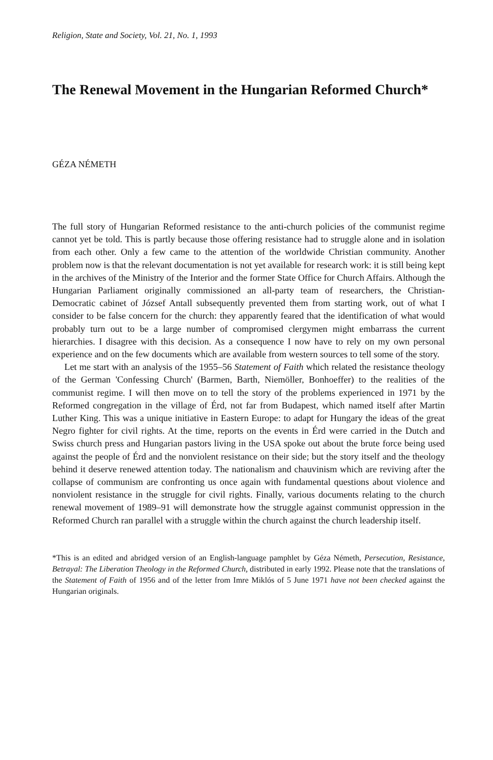Religion, State and Society, Vol. 21, No. 1, 1993
The Renewal Movement in the Hungarian Reformed Church*
GÉZA NÉMETH
The full story of Hungarian Reformed resistance to the anti-church policies of the communist regime cannot yet be told. This is partly because those offering resistance had to struggle alone and in isolation from each other. Only a few came to the attention of the worldwide Christian community. Another problem now is that the relevant documentation is not yet available for research work: it is still being kept in the archives of the Ministry of the Interior and the former State Office for Church Affairs. Although the Hungarian Parliament originally commissioned an all-party team of researchers, the Christian-Democratic cabinet of József Antall subsequently prevented them from starting work, out of what I consider to be false concern for the church: they apparently feared that the identification of what would probably turn out to be a large number of compromised clergymen might embarrass the current hierarchies. I disagree with this decision. As a consequence I now have to rely on my own personal experience and on the few documents which are available from western sources to tell some of the story.
Let me start with an analysis of the 1955–56 Statement of Faith which related the resistance theology of the German 'Confessing Church' (Barmen, Barth, Niemöller, Bonhoeffer) to the realities of the communist regime. I will then move on to tell the story of the problems experienced in 1971 by the Reformed congregation in the village of Érd, not far from Budapest, which named itself after Martin Luther King. This was a unique initiative in Eastern Europe: to adapt for Hungary the ideas of the great Negro fighter for civil rights. At the time, reports on the events in Érd were carried in the Dutch and Swiss church press and Hungarian pastors living in the USA spoke out about the brute force being used against the people of Érd and the nonviolent resistance on their side; but the story itself and the theology behind it deserve renewed attention today. The nationalism and chauvinism which are reviving after the collapse of communism are confronting us once again with fundamental questions about violence and nonviolent resistance in the struggle for civil rights. Finally, various documents relating to the church renewal movement of 1989–91 will demonstrate how the struggle against communist oppression in the Reformed Church ran parallel with a struggle within the church against the church leadership itself.
*This is an edited and abridged version of an English-language pamphlet by Géza Németh, Persecution, Resistance, Betrayal: The Liberation Theology in the Reformed Church, distributed in early 1992. Please note that the translations of the Statement of Faith of 1956 and of the letter from Imre Miklós of 5 June 1971 have not been checked against the Hungarian originals.